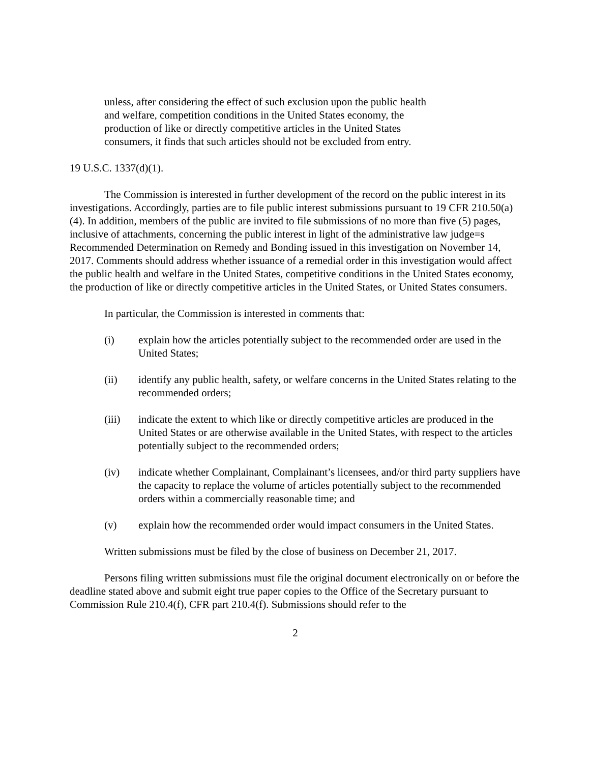unless, after considering the effect of such exclusion upon the public health and welfare, competition conditions in the United States economy, the production of like or directly competitive articles in the United States consumers, it finds that such articles should not be excluded from entry.
19 U.S.C. 1337(d)(1).
The Commission is interested in further development of the record on the public interest in its investigations. Accordingly, parties are to file public interest submissions pursuant to 19 CFR 210.50(a)(4). In addition, members of the public are invited to file submissions of no more than five (5) pages, inclusive of attachments, concerning the public interest in light of the administrative law judge=s Recommended Determination on Remedy and Bonding issued in this investigation on November 14, 2017. Comments should address whether issuance of a remedial order in this investigation would affect the public health and welfare in the United States, competitive conditions in the United States economy, the production of like or directly competitive articles in the United States, or United States consumers.
In particular, the Commission is interested in comments that:
(i) explain how the articles potentially subject to the recommended order are used in the United States;
(ii) identify any public health, safety, or welfare concerns in the United States relating to the recommended orders;
(iii) indicate the extent to which like or directly competitive articles are produced in the United States or are otherwise available in the United States, with respect to the articles potentially subject to the recommended orders;
(iv) indicate whether Complainant, Complainant’s licensees, and/or third party suppliers have the capacity to replace the volume of articles potentially subject to the recommended orders within a commercially reasonable time; and
(v) explain how the recommended order would impact consumers in the United States.
Written submissions must be filed by the close of business on December 21, 2017.
Persons filing written submissions must file the original document electronically on or before the deadline stated above and submit eight true paper copies to the Office of the Secretary pursuant to Commission Rule 210.4(f), CFR part 210.4(f). Submissions should refer to the
2